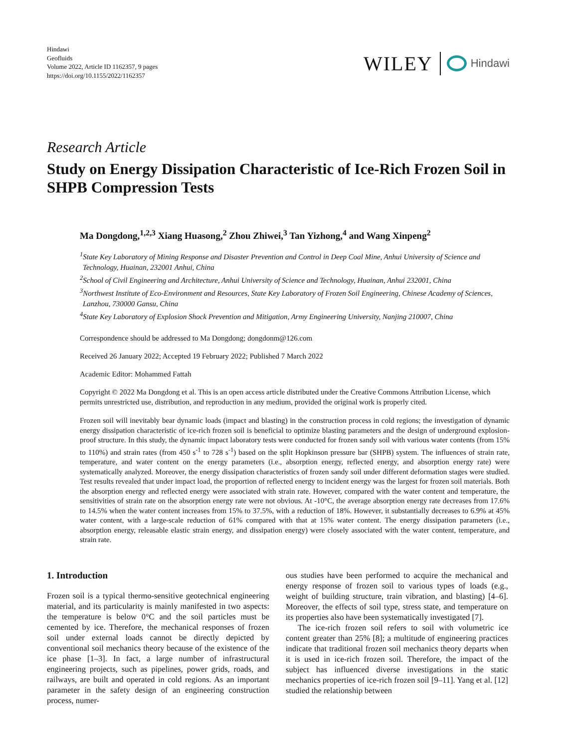Hindawi
Geofluids
Volume 2022, Article ID 1162357, 9 pages
https://doi.org/10.1155/2022/1162357
WILEY Hindawi
Research Article
Study on Energy Dissipation Characteristic of Ice-Rich Frozen Soil in SHPB Compression Tests
Ma Dongdong,<sup>1,2,3</sup> Xiang Huasong,<sup>2</sup> Zhou Zhiwei,<sup>3</sup> Tan Yizhong,<sup>4</sup> and Wang Xinpeng<sup>2</sup>
<sup>1</sup> State Key Laboratory of Mining Response and Disaster Prevention and Control in Deep Coal Mine, Anhui University of Science and Technology, Huainan, 232001 Anhui, China
<sup>2</sup> School of Civil Engineering and Architecture, Anhui University of Science and Technology, Huainan, Anhui 232001, China
<sup>3</sup> Northwest Institute of Eco-Environment and Resources, State Key Laboratory of Frozen Soil Engineering, Chinese Academy of Sciences, Lanzhou, 730000 Gansu, China
<sup>4</sup> State Key Laboratory of Explosion Shock Prevention and Mitigation, Army Engineering University, Nanjing 210007, China
Correspondence should be addressed to Ma Dongdong; dongdonm@126.com
Received 26 January 2022; Accepted 19 February 2022; Published 7 March 2022
Academic Editor: Mohammed Fattah
Copyright © 2022 Ma Dongdong et al. This is an open access article distributed under the Creative Commons Attribution License, which permits unrestricted use, distribution, and reproduction in any medium, provided the original work is properly cited.
Frozen soil will inevitably bear dynamic loads (impact and blasting) in the construction process in cold regions; the investigation of dynamic energy dissipation characteristic of ice-rich frozen soil is beneficial to optimize blasting parameters and the design of underground explosion-proof structure. In this study, the dynamic impact laboratory tests were conducted for frozen sandy soil with various water contents (from 15% to 110%) and strain rates (from 450 s<sup>-1</sup> to 728 s<sup>-1</sup>) based on the split Hopkinson pressure bar (SHPB) system. The influences of strain rate, temperature, and water content on the energy parameters (i.e., absorption energy, reflected energy, and absorption energy rate) were systematically analyzed. Moreover, the energy dissipation characteristics of frozen sandy soil under different deformation stages were studied. Test results revealed that under impact load, the proportion of reflected energy to incident energy was the largest for frozen soil materials. Both the absorption energy and reflected energy were associated with strain rate. However, compared with the water content and temperature, the sensitivities of strain rate on the absorption energy rate were not obvious. At -10°C, the average absorption energy rate decreases from 17.6% to 14.5% when the water content increases from 15% to 37.5%, with a reduction of 18%. However, it substantially decreases to 6.9% at 45% water content, with a large-scale reduction of 61% compared with that at 15% water content. The energy dissipation parameters (i.e., absorption energy, releasable elastic strain energy, and dissipation energy) were closely associated with the water content, temperature, and strain rate.
1. Introduction
Frozen soil is a typical thermo-sensitive geotechnical engineering material, and its particularity is mainly manifested in two aspects: the temperature is below 0°C and the soil particles must be cemented by ice. Therefore, the mechanical responses of frozen soil under external loads cannot be directly depicted by conventional soil mechanics theory because of the existence of the ice phase [1–3]. In fact, a large number of infrastructural engineering projects, such as pipelines, power grids, roads, and railways, are built and operated in cold regions. As an important parameter in the safety design of an engineering construction process, numer-
ous studies have been performed to acquire the mechanical and energy response of frozen soil to various types of loads (e.g., weight of building structure, train vibration, and blasting) [4–6]. Moreover, the effects of soil type, stress state, and temperature on its properties also have been systematically investigated [7].
The ice-rich frozen soil refers to soil with volumetric ice content greater than 25% [8]; a multitude of engineering practices indicate that traditional frozen soil mechanics theory departs when it is used in ice-rich frozen soil. Therefore, the impact of the subject has influenced diverse investigations in the static mechanics properties of ice-rich frozen soil [9–11]. Yang et al. [12] studied the relationship between